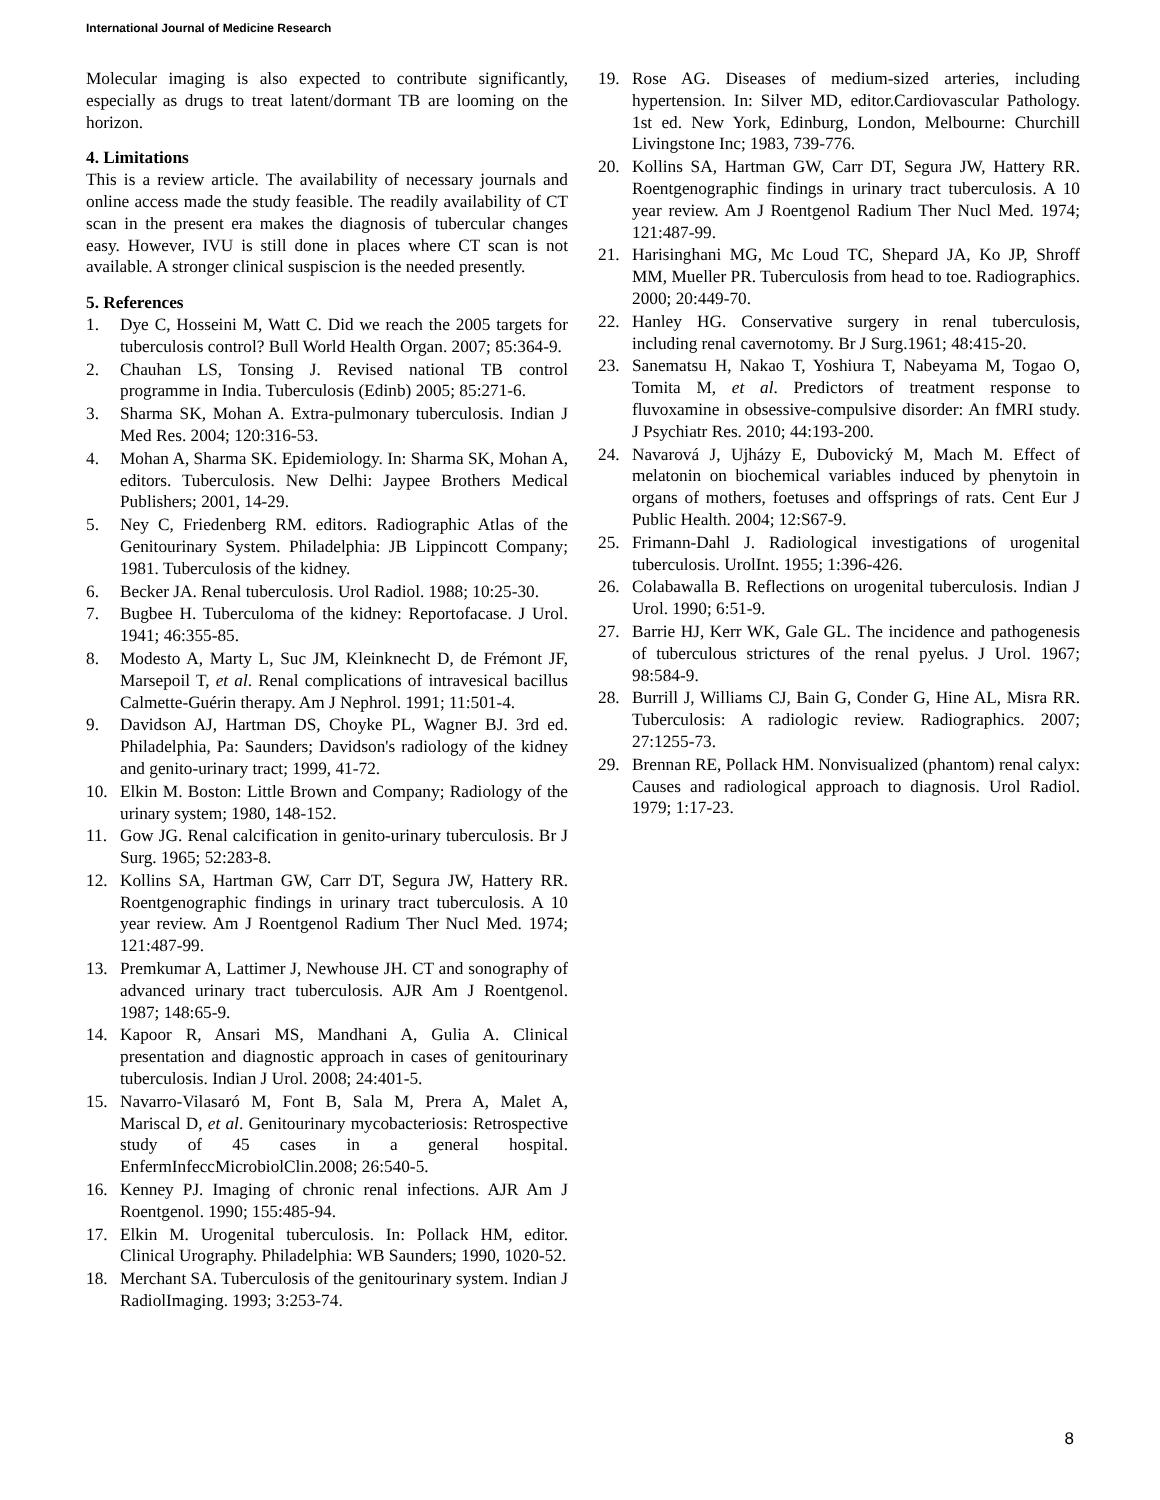International Journal of Medicine Research
Molecular imaging is also expected to contribute significantly, especially as drugs to treat latent/dormant TB are looming on the horizon.
4. Limitations
This is a review article. The availability of necessary journals and online access made the study feasible. The readily availability of CT scan in the present era makes the diagnosis of tubercular changes easy. However, IVU is still done in places where CT scan is not available. A stronger clinical suspiscion is the needed presently.
5. References
1. Dye C, Hosseini M, Watt C. Did we reach the 2005 targets for tuberculosis control? Bull World Health Organ. 2007; 85:364-9.
2. Chauhan LS, Tonsing J. Revised national TB control programme in India. Tuberculosis (Edinb) 2005; 85:271-6.
3. Sharma SK, Mohan A. Extra-pulmonary tuberculosis. Indian J Med Res. 2004; 120:316-53.
4. Mohan A, Sharma SK. Epidemiology. In: Sharma SK, Mohan A, editors. Tuberculosis. New Delhi: Jaypee Brothers Medical Publishers; 2001, 14-29.
5. Ney C, Friedenberg RM. editors. Radiographic Atlas of the Genitourinary System. Philadelphia: JB Lippincott Company; 1981. Tuberculosis of the kidney.
6. Becker JA. Renal tuberculosis. Urol Radiol. 1988; 10:25-30.
7. Bugbee H. Tuberculoma of the kidney: Reportofacase. J Urol. 1941; 46:355-85.
8. Modesto A, Marty L, Suc JM, Kleinknecht D, de Frémont JF, Marsepoil T, et al. Renal complications of intravesical bacillus Calmette-Guérin therapy. Am J Nephrol. 1991; 11:501-4.
9. Davidson AJ, Hartman DS, Choyke PL, Wagner BJ. 3rd ed. Philadelphia, Pa: Saunders; Davidson's radiology of the kidney and genito-urinary tract; 1999, 41-72.
10. Elkin M. Boston: Little Brown and Company; Radiology of the urinary system; 1980, 148-152.
11. Gow JG. Renal calcification in genito-urinary tuberculosis. Br J Surg. 1965; 52:283-8.
12. Kollins SA, Hartman GW, Carr DT, Segura JW, Hattery RR. Roentgenographic findings in urinary tract tuberculosis. A 10 year review. Am J Roentgenol Radium Ther Nucl Med. 1974; 121:487-99.
13. Premkumar A, Lattimer J, Newhouse JH. CT and sonography of advanced urinary tract tuberculosis. AJR Am J Roentgenol. 1987; 148:65-9.
14. Kapoor R, Ansari MS, Mandhani A, Gulia A. Clinical presentation and diagnostic approach in cases of genitourinary tuberculosis. Indian J Urol. 2008; 24:401-5.
15. Navarro-Vilasaró M, Font B, Sala M, Prera A, Malet A, Mariscal D, et al. Genitourinary mycobacteriosis: Retrospective study of 45 cases in a general hospital. EnfermInfeccMicrobiolClin.2008; 26:540-5.
16. Kenney PJ. Imaging of chronic renal infections. AJR Am J Roentgenol. 1990; 155:485-94.
17. Elkin M. Urogenital tuberculosis. In: Pollack HM, editor. Clinical Urography. Philadelphia: WB Saunders; 1990, 1020-52.
18. Merchant SA. Tuberculosis of the genitourinary system. Indian J RadiolImaging. 1993; 3:253-74.
19. Rose AG. Diseases of medium-sized arteries, including hypertension. In: Silver MD, editor.Cardiovascular Pathology. 1st ed. New York, Edinburg, London, Melbourne: Churchill Livingstone Inc; 1983, 739-776.
20. Kollins SA, Hartman GW, Carr DT, Segura JW, Hattery RR. Roentgenographic findings in urinary tract tuberculosis. A 10 year review. Am J Roentgenol Radium Ther Nucl Med. 1974; 121:487-99.
21. Harisinghani MG, Mc Loud TC, Shepard JA, Ko JP, Shroff MM, Mueller PR. Tuberculosis from head to toe. Radiographics. 2000; 20:449-70.
22. Hanley HG. Conservative surgery in renal tuberculosis, including renal cavernotomy. Br J Surg.1961; 48:415-20.
23. Sanematsu H, Nakao T, Yoshiura T, Nabeyama M, Togao O, Tomita M, et al. Predictors of treatment response to fluvoxamine in obsessive-compulsive disorder: An fMRI study. J Psychiatr Res. 2010; 44:193-200.
24. Navarová J, Ujházy E, Dubovický M, Mach M. Effect of melatonin on biochemical variables induced by phenytoin in organs of mothers, foetuses and offsprings of rats. Cent Eur J Public Health. 2004; 12:S67-9.
25. Frimann-Dahl J. Radiological investigations of urogenital tuberculosis. UrolInt. 1955; 1:396-426.
26. Colabawalla B. Reflections on urogenital tuberculosis. Indian J Urol. 1990; 6:51-9.
27. Barrie HJ, Kerr WK, Gale GL. The incidence and pathogenesis of tuberculous strictures of the renal pyelus. J Urol. 1967; 98:584-9.
28. Burrill J, Williams CJ, Bain G, Conder G, Hine AL, Misra RR. Tuberculosis: A radiologic review. Radiographics. 2007; 27:1255-73.
29. Brennan RE, Pollack HM. Nonvisualized (phantom) renal calyx: Causes and radiological approach to diagnosis. Urol Radiol. 1979; 1:17-23.
8